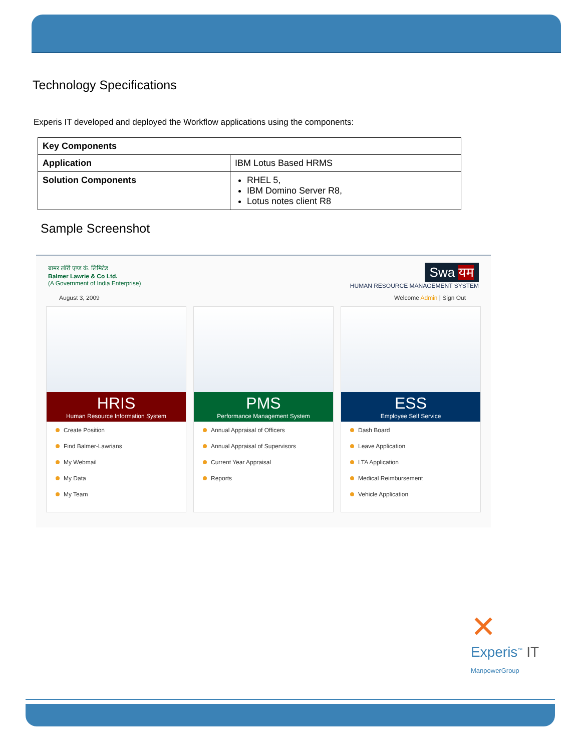Technology Specifications
Experis IT developed and deployed the Workflow applications using the components:
| Key Components | |
| Application | IBM Lotus Based HRMS |
| Solution Components | RHEL 5, IBM Domino Server R8, Lotus notes client R8 |
Sample Screenshot
बामर लॉरी एण्ड कं. लिमिटेड
Balmer Lawrie & Co Ltd.
(A Government of India Enterprise)
Swa यम
HUMAN RESOURCE MANAGEMENT SYSTEM
August 3, 2009 Welcome Admin | Sign Out
HRIS
Human Resource Information System
Create Position
Find Balmer-Lawrians
My Webmail
My Data
My Team
PMS
Performance Management System
Annual Appraisal of Officers
Annual Appraisal of Supervisors
Current Year Appraisal
Reports
ESS
Employee Self Service
Dash Board
Leave Application
LTA Application
Medical Reimbursement
Vehicle Application
✕
Experis<sup>™</sup> IT
ManpowerGroup